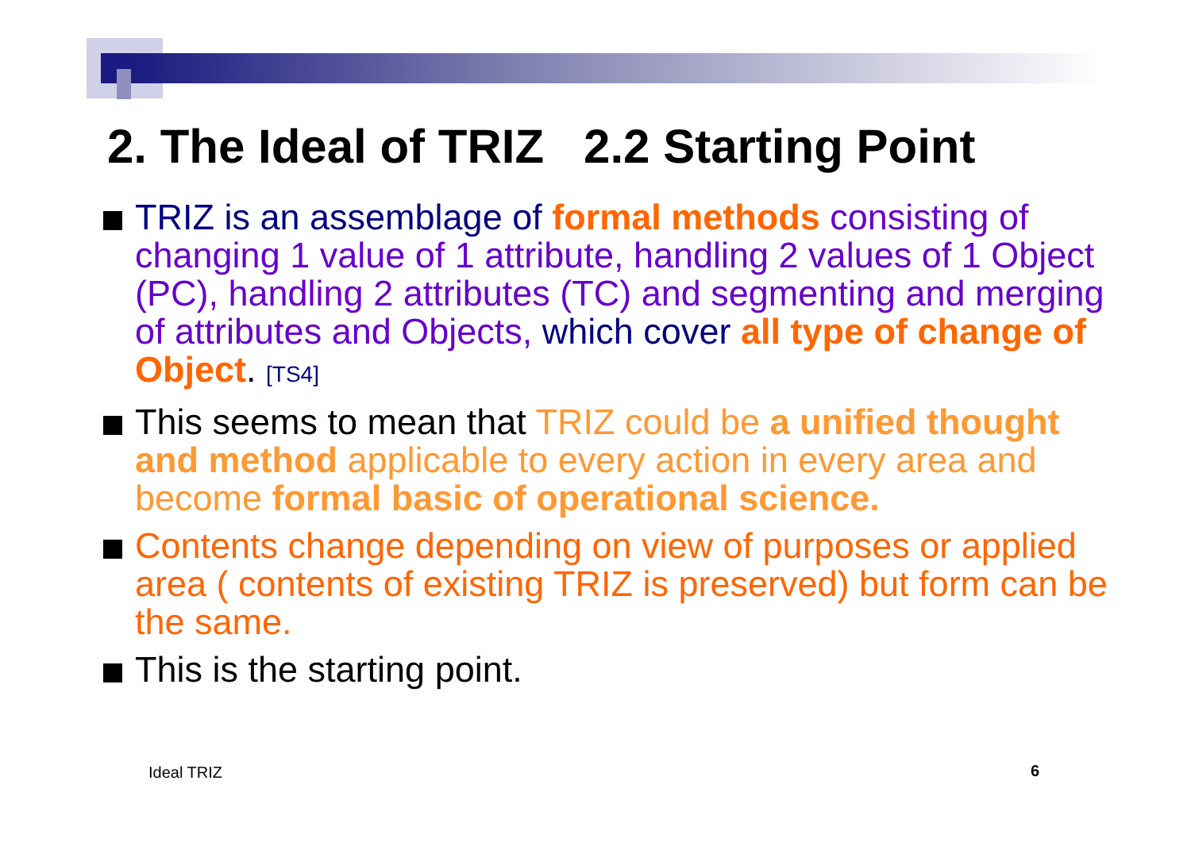2. The Ideal of TRIZ 2.2 Starting Point
TRIZ is an assemblage of formal methods consisting of changing 1 value of 1 attribute, handling 2 values of 1 Object (PC), handling 2 attributes (TC) and segmenting and merging of attributes and Objects, which cover all type of change of Object. [TS4]
This seems to mean that TRIZ could be a unified thought and method applicable to every action in every area and become formal basic of operational science.
Contents change depending on view of purposes or applied area ( contents of existing TRIZ is preserved) but form can be the same.
This is the starting point.
Ideal TRIZ 6